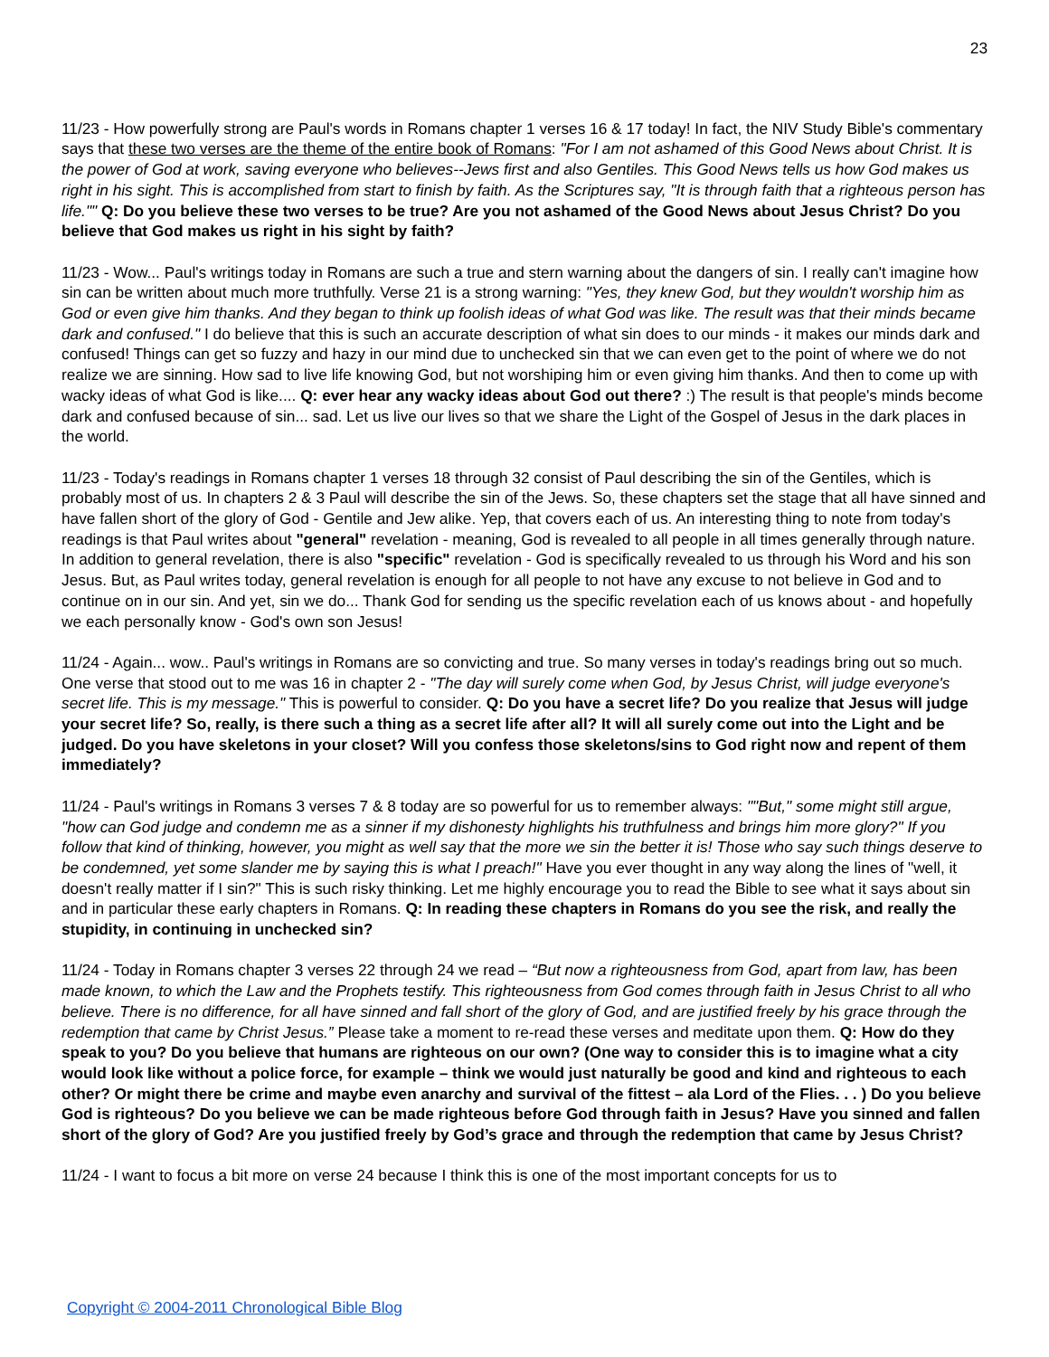23
11/23 - How powerfully strong are Paul's words in Romans chapter 1 verses 16 & 17 today! In fact, the NIV Study Bible's commentary says that these two verses are the theme of the entire book of Romans: "For I am not ashamed of this Good News about Christ. It is the power of God at work, saving everyone who believes--Jews first and also Gentiles. This Good News tells us how God makes us right in his sight. This is accomplished from start to finish by faith. As the Scriptures say, "It is through faith that a righteous person has life."" Q: Do you believe these two verses to be true? Are you not ashamed of the Good News about Jesus Christ? Do you believe that God makes us right in his sight by faith?
11/23 - Wow... Paul's writings today in Romans are such a true and stern warning about the dangers of sin. I really can't imagine how sin can be written about much more truthfully. Verse 21 is a strong warning: "Yes, they knew God, but they wouldn't worship him as God or even give him thanks. And they began to think up foolish ideas of what God was like. The result was that their minds became dark and confused." I do believe that this is such an accurate description of what sin does to our minds - it makes our minds dark and confused! Things can get so fuzzy and hazy in our mind due to unchecked sin that we can even get to the point of where we do not realize we are sinning. How sad to live life knowing God, but not worshiping him or even giving him thanks. And then to come up with wacky ideas of what God is like.... Q: ever hear any wacky ideas about God out there? :) The result is that people's minds become dark and confused because of sin... sad. Let us live our lives so that we share the Light of the Gospel of Jesus in the dark places in the world.
11/23 - Today's readings in Romans chapter 1 verses 18 through 32 consist of Paul describing the sin of the Gentiles, which is probably most of us. In chapters 2 & 3 Paul will describe the sin of the Jews. So, these chapters set the stage that all have sinned and have fallen short of the glory of God - Gentile and Jew alike. Yep, that covers each of us. An interesting thing to note from today's readings is that Paul writes about "general" revelation - meaning, God is revealed to all people in all times generally through nature. In addition to general revelation, there is also "specific" revelation - God is specifically revealed to us through his Word and his son Jesus. But, as Paul writes today, general revelation is enough for all people to not have any excuse to not believe in God and to continue on in our sin. And yet, sin we do... Thank God for sending us the specific revelation each of us knows about - and hopefully we each personally know - God's own son Jesus!
11/24 - Again... wow.. Paul's writings in Romans are so convicting and true. So many verses in today's readings bring out so much. One verse that stood out to me was 16 in chapter 2 - "The day will surely come when God, by Jesus Christ, will judge everyone's secret life. This is my message." This is powerful to consider. Q: Do you have a secret life? Do you realize that Jesus will judge your secret life? So, really, is there such a thing as a secret life after all? It will all surely come out into the Light and be judged. Do you have skeletons in your closet? Will you confess those skeletons/sins to God right now and repent of them immediately?
11/24 - Paul's writings in Romans 3 verses 7 & 8 today are so powerful for us to remember always: ""But," some might still argue, "how can God judge and condemn me as a sinner if my dishonesty highlights his truthfulness and brings him more glory?" If you follow that kind of thinking, however, you might as well say that the more we sin the better it is! Those who say such things deserve to be condemned, yet some slander me by saying this is what I preach!" Have you ever thought in any way along the lines of "well, it doesn't really matter if I sin?" This is such risky thinking. Let me highly encourage you to read the Bible to see what it says about sin and in particular these early chapters in Romans. Q: In reading these chapters in Romans do you see the risk, and really the stupidity, in continuing in unchecked sin?
11/24 - Today in Romans chapter 3 verses 22 through 24 we read – “But now a righteousness from God, apart from law, has been made known, to which the Law and the Prophets testify. This righteousness from God comes through faith in Jesus Christ to all who believe. There is no difference, for all have sinned and fall short of the glory of God, and are justified freely by his grace through the redemption that came by Christ Jesus.” Please take a moment to re-read these verses and meditate upon them. Q: How do they speak to you? Do you believe that humans are righteous on our own? (One way to consider this is to imagine what a city would look like without a police force, for example – think we would just naturally be good and kind and righteous to each other? Or might there be crime and maybe even anarchy and survival of the fittest – ala Lord of the Flies. . . ) Do you believe God is righteous? Do you believe we can be made righteous before God through faith in Jesus? Have you sinned and fallen short of the glory of God? Are you justified freely by God’s grace and through the redemption that came by Jesus Christ?
11/24 - I want to focus a bit more on verse 24 because I think this is one of the most important concepts for us to
Copyright © 2004-2011 Chronological Bible Blog